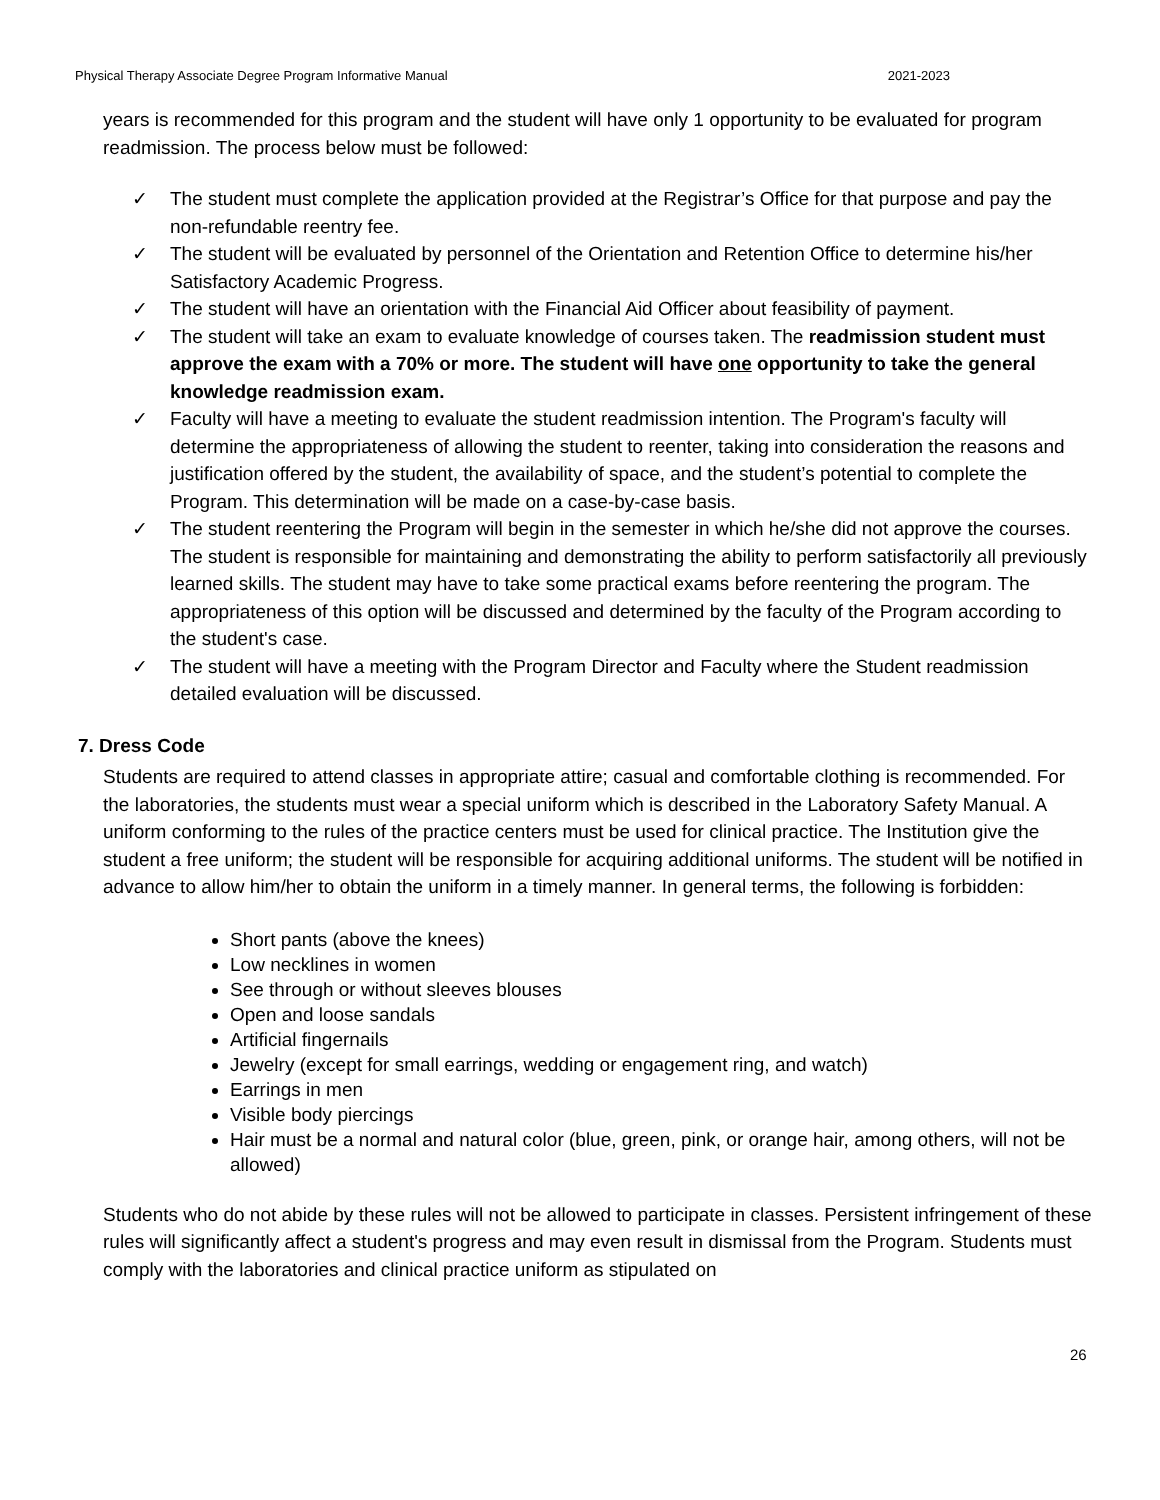Physical Therapy Associate Degree Program Informative Manual 2021-2023
years is recommended for this program and the student will have only 1 opportunity to be evaluated for program readmission. The process below must be followed:
✓ The student must complete the application provided at the Registrar’s Office for that purpose and pay the non-refundable reentry fee.
✓ The student will be evaluated by personnel of the Orientation and Retention Office to determine his/her Satisfactory Academic Progress.
✓ The student will have an orientation with the Financial Aid Officer about feasibility of payment.
✓ The student will take an exam to evaluate knowledge of courses taken. The readmission student must approve the exam with a 70% or more. The student will have one opportunity to take the general knowledge readmission exam.
✓ Faculty will have a meeting to evaluate the student readmission intention. The Program's faculty will determine the appropriateness of allowing the student to reenter, taking into consideration the reasons and justification offered by the student, the availability of space, and the student’s potential to complete the Program. This determination will be made on a case-by-case basis.
✓ The student reentering the Program will begin in the semester in which he/she did not approve the courses. The student is responsible for maintaining and demonstrating the ability to perform satisfactorily all previously learned skills. The student may have to take some practical exams before reentering the program. The appropriateness of this option will be discussed and determined by the faculty of the Program according to the student's case.
✓ The student will have a meeting with the Program Director and Faculty where the Student readmission detailed evaluation will be discussed.
7. Dress Code
Students are required to attend classes in appropriate attire; casual and comfortable clothing is recommended. For the laboratories, the students must wear a special uniform which is described in the Laboratory Safety Manual. A uniform conforming to the rules of the practice centers must be used for clinical practice. The Institution give the student a free uniform; the student will be responsible for acquiring additional uniforms. The student will be notified in advance to allow him/her to obtain the uniform in a timely manner. In general terms, the following is forbidden:
Short pants (above the knees)
Low necklines in women
See through or without sleeves blouses
Open and loose sandals
Artificial fingernails
Jewelry (except for small earrings, wedding or engagement ring, and watch)
Earrings in men
Visible body piercings
Hair must be a normal and natural color (blue, green, pink, or orange hair, among others, will not be allowed)
Students who do not abide by these rules will not be allowed to participate in classes. Persistent infringement of these rules will significantly affect a student's progress and may even result in dismissal from the Program. Students must comply with the laboratories and clinical practice uniform as stipulated on
26